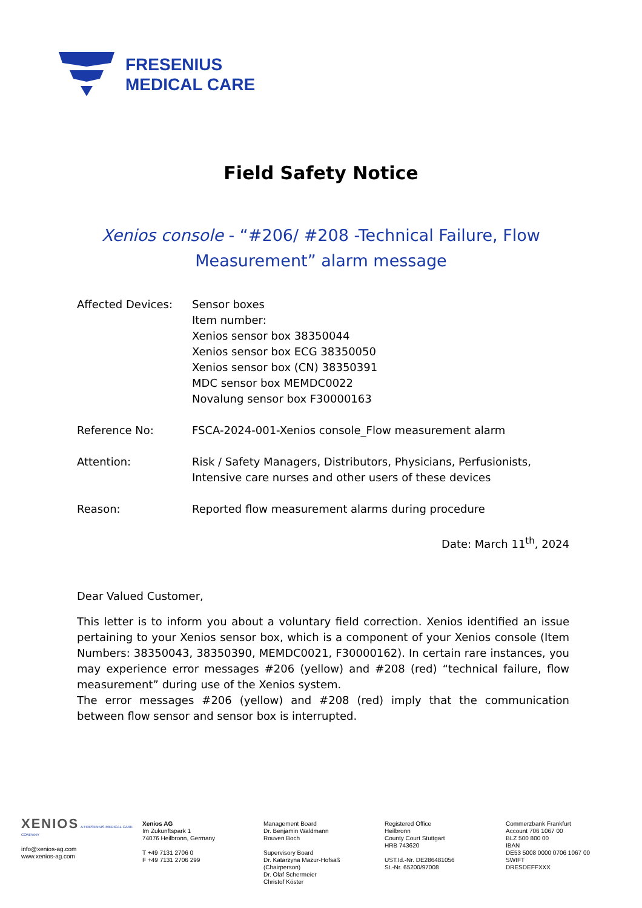FRESENIUS
MEDICAL CARE
Field Safety Notice
Xenios console - “#206/ #208 -Technical Failure, Flow Measurement” alarm message
Affected Devices: Sensor boxes
Item number:
Xenios sensor box 38350044
Xenios sensor box ECG 38350050
Xenios sensor box (CN) 38350391
MDC sensor box MEMDC0022
Novalung sensor box F30000163
Reference No: FSCA-2024-001-Xenios console_Flow measurement alarm
Attention: Risk / Safety Managers, Distributors, Physicians, Perfusionists, Intensive care nurses and other users of these devices
Reason: Reported flow measurement alarms during procedure
Date: March 11<sup>th</sup>, 2024
Dear Valued Customer,
This letter is to inform you about a voluntary field correction. Xenios identified an issue pertaining to your Xenios sensor box, which is a component of your Xenios console (Item Numbers: 38350043, 38350390, MEMDC0021, F30000162). In certain rare instances, you may experience error messages #206 (yellow) and #208 (red) “technical failure, flow measurement” during use of the Xenios system.
The error messages #206 (yellow) and #208 (red) imply that the communication between flow sensor and sensor box is interrupted.
XENIOS A FRESENIUS MEDICAL CARE COMPANY
info@xenios-ag.com
www.xenios-ag.com
Xenios AG
Im Zukunftspark 1
74076 Heilbronn, Germany
T +49 7131 2706 0
F +49 7131 2706 299
Management Board
Dr. Benjamin Waldmann
Rouven Boch
Supervisory Board
Dr. Katarzyna Mazur-Hofsäß
(Chairperson)
Dr. Olaf Schermeier
Christof Köster
Registered Office
Heilbronn
County Court Stuttgart
HRB 743620
UST.Id.-Nr. DE286481056
St.-Nr. 65200/97008
Commerzbank Frankfurt
Account 706 1067 00
BLZ 500 800 00
IBAN
DE53 5008 0000 0706 1067 00
SWIFT
DRESDEFFXXX